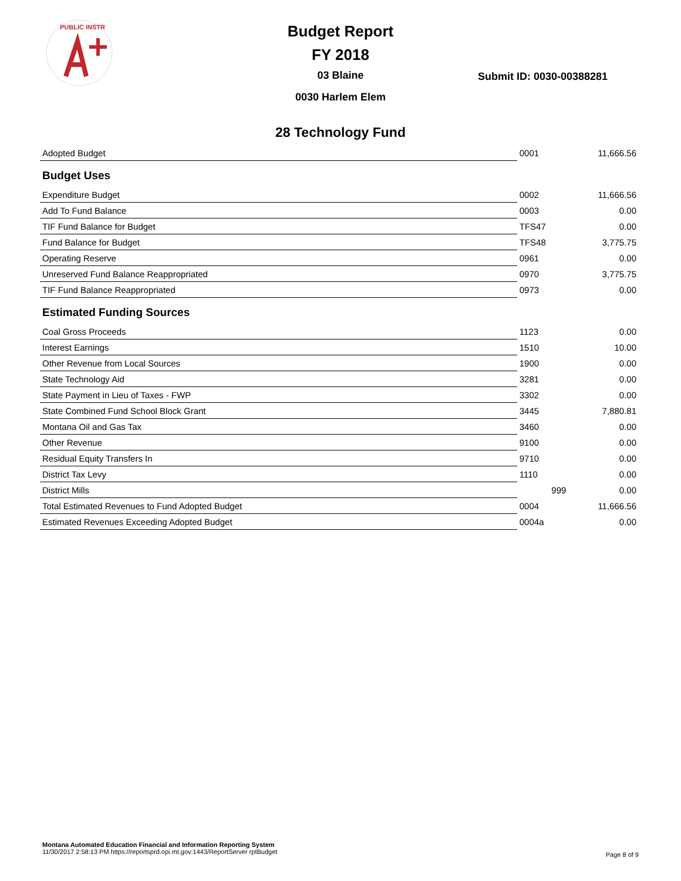PUBLIC INSTR
Budget Report
FY 2018
03 Blaine
0030 Harlem Elem
Submit ID: 0030-00388281
28 Technology Fund
| Adopted Budget | 0001 | 11,666.56 |
| Budget Uses | | |
| Expenditure Budget | 0002 | 11,666.56 |
| Add To Fund Balance | 0003 | 0.00 |
| TIF Fund Balance for Budget | TFS47 | 0.00 |
| Fund Balance for Budget | TFS48 | 3,775.75 |
| Operating Reserve | 0961 | 0.00 |
| Unreserved Fund Balance Reappropriated | 0970 | 3,775.75 |
| TIF Fund Balance Reappropriated | 0973 | 0.00 |
| Estimated Funding Sources | | |
| Coal Gross Proceeds | 1123 | 0.00 |
| Interest Earnings | 1510 | 10.00 |
| Other Revenue from Local Sources | 1900 | 0.00 |
| State Technology Aid | 3281 | 0.00 |
| State Payment in Lieu of Taxes - FWP | 3302 | 0.00 |
| State Combined Fund School Block Grant | 3445 | 7,880.81 |
| Montana Oil and Gas Tax | 3460 | 0.00 |
| Other Revenue | 9100 | 0.00 |
| Residual Equity Transfers In | 9710 | 0.00 |
| District Tax Levy | 1110 | 0.00 |
| District Mills | 999 | 0.00 |
| Total Estimated Revenues to Fund Adopted Budget | 0004 | 11,666.56 |
| Estimated Revenues Exceeding Adopted Budget | 0004a | 0.00 |
Montana Automated Education Financial and Information Reporting System
11/30/2017 2:58:13 PM https://reportsprd.opi.mt.gov:1443/ReportServer rptBudget
Page 8 of 9